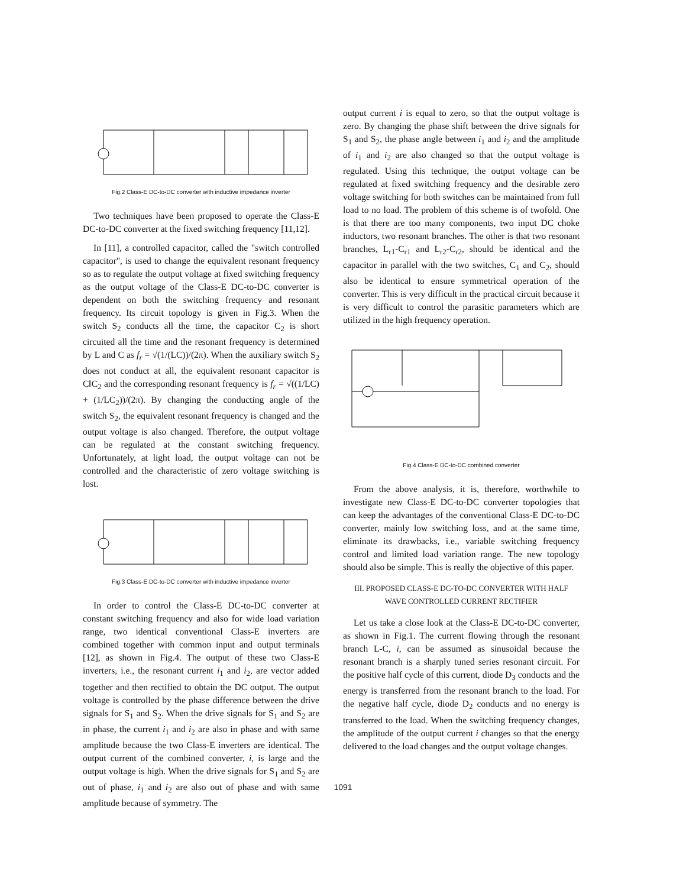Fig.2 Class-E DC-to-DC converter with inductive impedance inverter
Two techniques have been proposed to operate the Class-E DC-to-DC converter at the fixed switching frequency [11,12].
In [11], a controlled capacitor, called the "switch controlled capacitor", is used to change the equivalent resonant frequency so as to regulate the output voltage at fixed switching frequency as the output voltage of the Class-E DC-to-DC converter is dependent on both the switching frequency and resonant frequency. Its circuit topology is given in Fig.3. When the switch S<sub>2</sub> conducts all the time, the capacitor C<sub>2</sub> is short circuited all the time and the resonant frequency is determined by L and C as f<sub>r</sub> = √(1/(LC))/(2π). When the auxiliary switch S<sub>2</sub> does not conduct at all, the equivalent resonant capacitor is C‖C<sub>2</sub> and the corresponding resonant frequency is f<sub>r</sub> = √((1/LC) + (1/LC<sub>2</sub>))/(2π). By changing the conducting angle of the switch S<sub>2</sub>, the equivalent resonant frequency is changed and the output voltage is also changed. Therefore, the output voltage can be regulated at the constant switching frequency. Unfortunately, at light load, the output voltage can not be controlled and the characteristic of zero voltage switching is lost.
Fig.3 Class-E DC-to-DC converter with inductive impedance inverter
In order to control the Class-E DC-to-DC converter at constant switching frequency and also for wide load variation range, two identical conventional Class-E inverters are combined together with common input and output terminals [12], as shown in Fig.4. The output of these two Class-E inverters, i.e., the resonant current i<sub>1</sub> and i<sub>2</sub>, are vector added together and then rectified to obtain the DC output. The output voltage is controlled by the phase difference between the drive signals for S<sub>1</sub> and S<sub>2</sub>. When the drive signals for S<sub>1</sub> and S<sub>2</sub> are in phase, the current i<sub>1</sub> and i<sub>2</sub> are also in phase and with same amplitude because the two Class-E inverters are identical. The output current of the combined converter, i, is large and the output voltage is high. When the drive signals for S<sub>1</sub> and S<sub>2</sub> are out of phase, i<sub>1</sub> and i<sub>2</sub> are also out of phase and with same amplitude because of symmetry. The
output current i is equal to zero, so that the output voltage is zero. By changing the phase shift between the drive signals for S<sub>1</sub> and S<sub>2</sub>, the phase angle between i<sub>1</sub> and i<sub>2</sub> and the amplitude of i<sub>1</sub> and i<sub>2</sub> are also changed so that the output voltage is regulated. Using this technique, the output voltage can be regulated at fixed switching frequency and the desirable zero voltage switching for both switches can be maintained from full load to no load. The problem of this scheme is of twofold. One is that there are too many components, two input DC choke inductors, two resonant branches. The other is that two resonant branches, L<sub>r1</sub>-C<sub>r1</sub> and L<sub>r2</sub>-C<sub>r2</sub>, should be identical and the capacitor in parallel with the two switches, C<sub>1</sub> and C<sub>2</sub>, should also be identical to ensure symmetrical operation of the converter. This is very difficult in the practical circuit because it is very difficult to control the parasitic parameters which are utilized in the high frequency operation.
Fig.4 Class-E DC-to-DC combined converter
From the above analysis, it is, therefore, worthwhile to investigate new Class-E DC-to-DC converter topologies that can keep the advantages of the conventional Class-E DC-to-DC converter, mainly low switching loss, and at the same time, eliminate its drawbacks, i.e., variable switching frequency control and limited load variation range. The new topology should also be simple. This is really the objective of this paper.
III. PROPOSED CLASS-E DC-TO-DC CONVERTER WITH HALF WAVE CONTROLLED CURRENT RECTIFIER
Let us take a close look at the Class-E DC-to-DC converter, as shown in Fig.1. The current flowing through the resonant branch L-C, i, can be assumed as sinusoidal because the resonant branch is a sharply tuned series resonant circuit. For the positive half cycle of this current, diode D<sub>3</sub> conducts and the energy is transferred from the resonant branch to the load. For the negative half cycle, diode D<sub>2</sub> conducts and no energy is transferred to the load. When the switching frequency changes, the amplitude of the output current i changes so that the energy delivered to the load changes and the output voltage changes.
1091